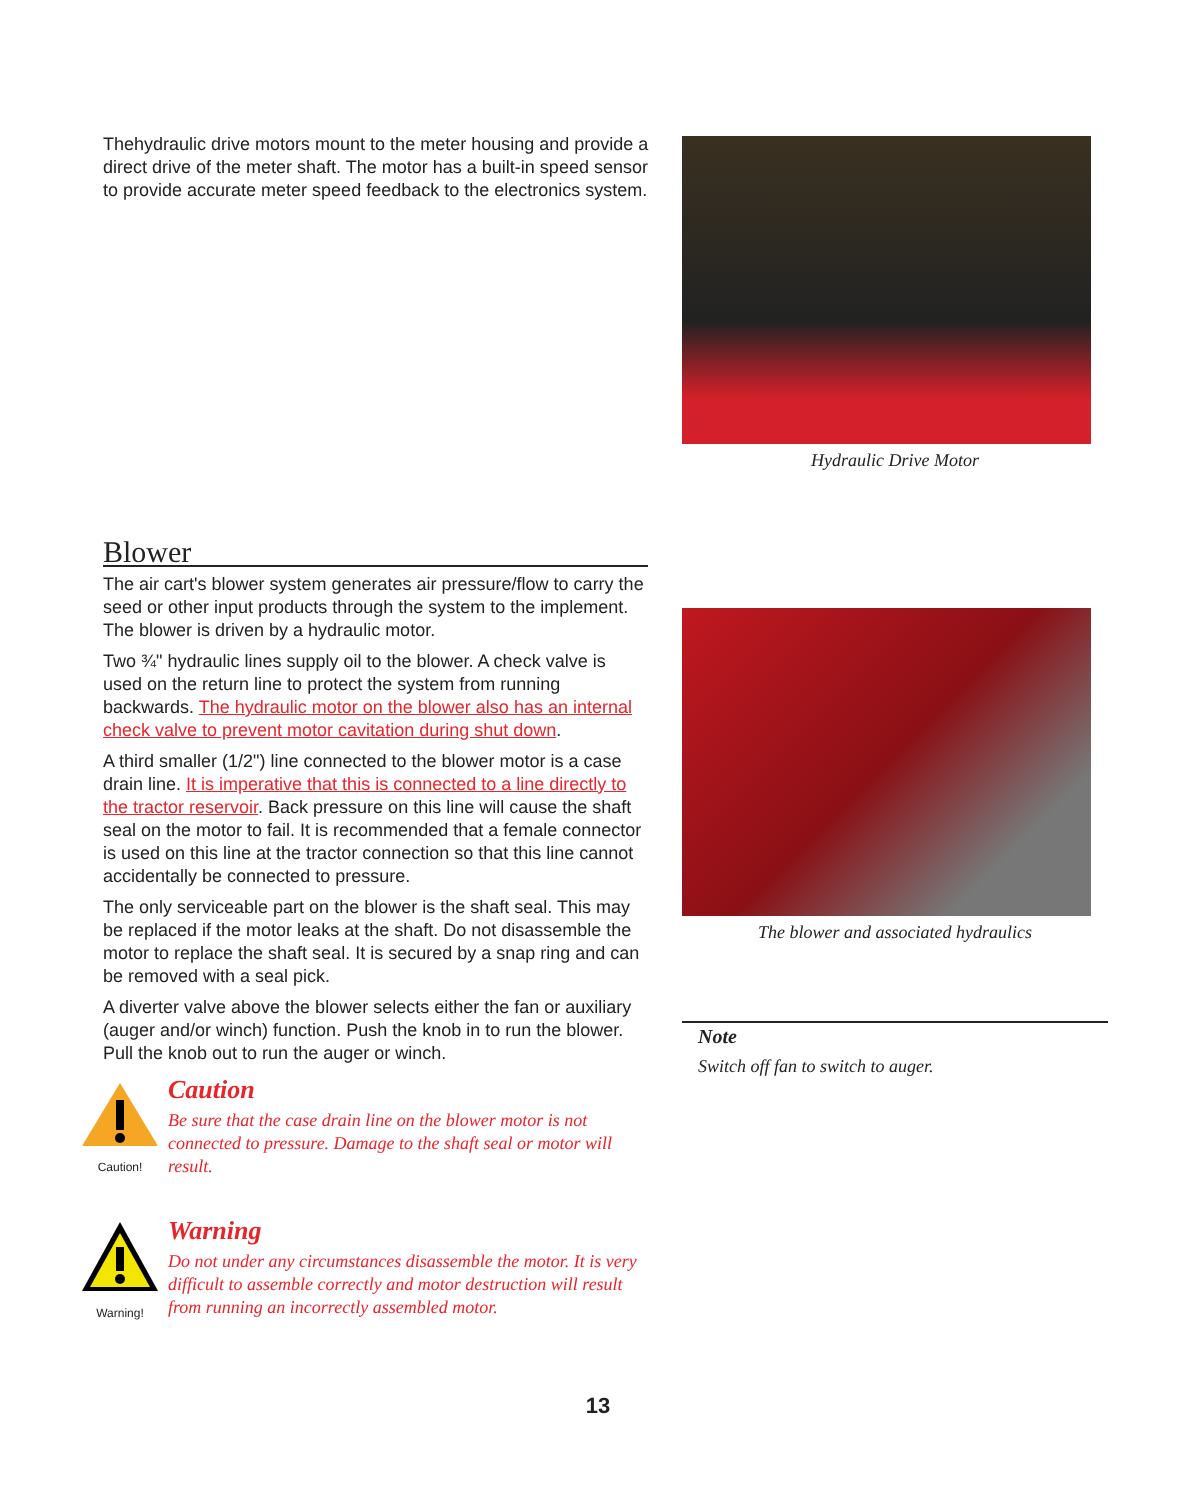Thehydraulic drive motors mount to the meter housing and provide a direct drive of the meter shaft. The motor has a built-in speed sensor to provide accurate meter speed feedback to the electronics system.
Hydraulic Drive Motor
Blower
The air cart's blower system generates air pressure/flow to carry the seed or other input products through the system to the implement. The blower is driven by a hydraulic motor.
Two ¾" hydraulic lines supply oil to the blower. A check valve is used on the return line to protect the system from running backwards. The hydraulic motor on the blower also has an internal check valve to prevent motor cavitation during shut down.
A third smaller (1/2") line connected to the blower motor is a case drain line. It is imperative that this is connected to a line directly to the tractor reservoir. Back pressure on this line will cause the shaft seal on the motor to fail. It is recommended that a female connector is used on this line at the tractor connection so that this line cannot accidentally be connected to pressure.
The only serviceable part on the blower is the shaft seal. This may be replaced if the motor leaks at the shaft. Do not disassemble the motor to replace the shaft seal. It is secured by a snap ring and can be removed with a seal pick.
A diverter valve above the blower selects either the fan or auxiliary (auger and/or winch) function. Push the knob in to run the blower. Pull the knob out to run the auger or winch.
Caution!
Caution
Be sure that the case drain line on the blower motor is not connected to pressure. Damage to the shaft seal or motor will result.
Warning!
Warning
Do not under any circumstances disassemble the motor. It is very difficult to assemble correctly and motor destruction will result from running an incorrectly assembled motor.
The blower and associated hydraulics
Note
Switch off fan to switch to auger.
13